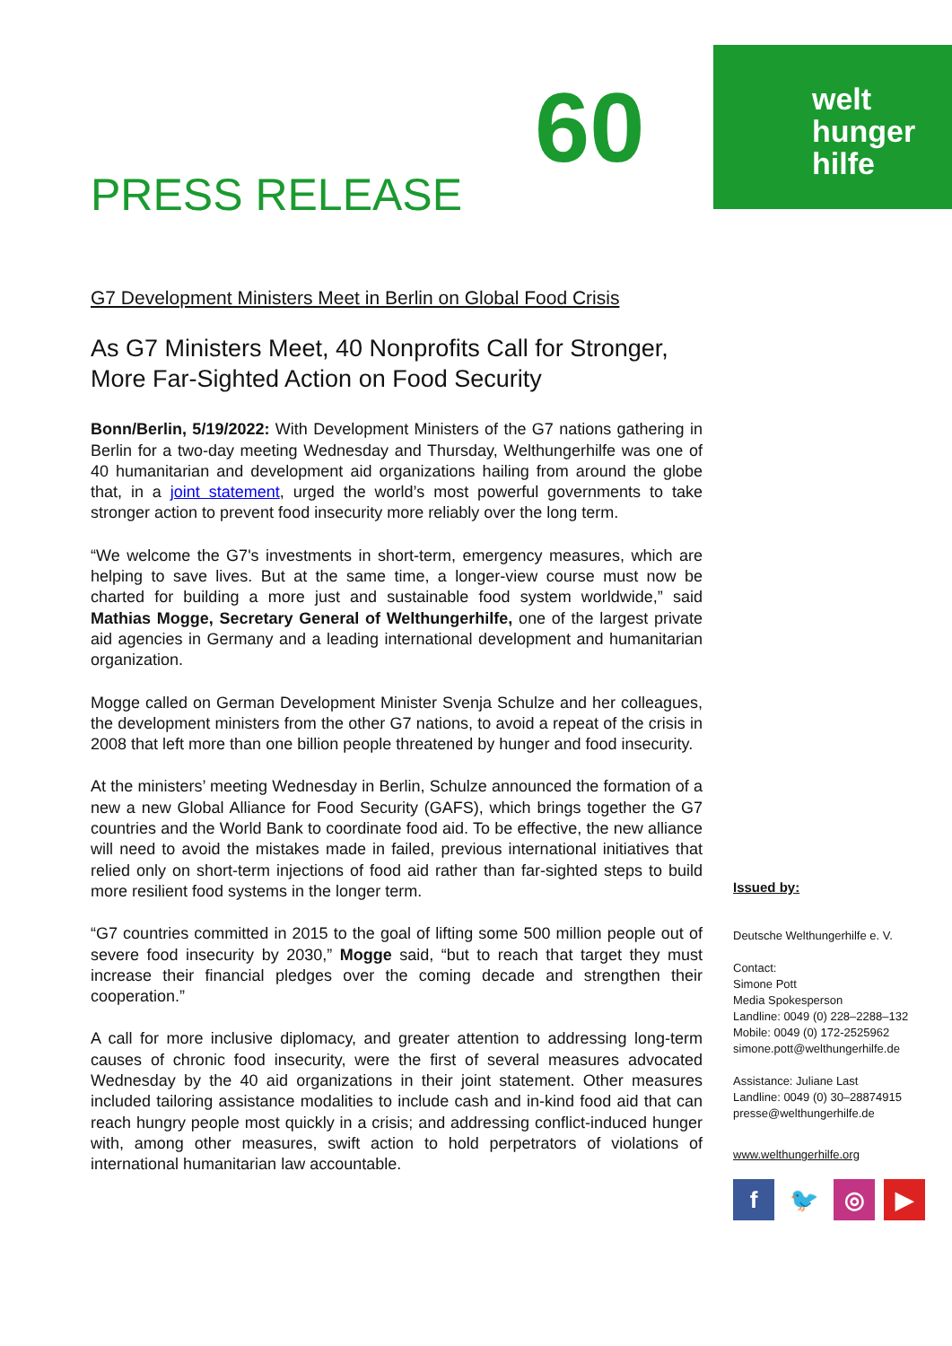60
welt
hunger
hilfe
PRESS RELEASE
G7 Development Ministers Meet in Berlin on Global Food Crisis
As G7 Ministers Meet, 40 Nonprofits Call for Stronger, More Far-Sighted Action on Food Security
Bonn/Berlin, 5/19/2022: With Development Ministers of the G7 nations gathering in Berlin for a two-day meeting Wednesday and Thursday, Welthungerhilfe was one of 40 humanitarian and development aid organizations hailing from around the globe that, in a joint statement, urged the world’s most powerful governments to take stronger action to prevent food insecurity more reliably over the long term.
“We welcome the G7's investments in short-term, emergency measures, which are helping to save lives. But at the same time, a longer-view course must now be charted for building a more just and sustainable food system worldwide,” said Mathias Mogge, Secretary General of Welthungerhilfe, one of the largest private aid agencies in Germany and a leading international development and humanitarian organization.
Mogge called on German Development Minister Svenja Schulze and her colleagues, the development ministers from the other G7 nations, to avoid a repeat of the crisis in 2008 that left more than one billion people threatened by hunger and food insecurity.
At the ministers’ meeting Wednesday in Berlin, Schulze announced the formation of a new a new Global Alliance for Food Security (GAFS), which brings together the G7 countries and the World Bank to coordinate food aid. To be effective, the new alliance will need to avoid the mistakes made in failed, previous international initiatives that relied only on short-term injections of food aid rather than far-sighted steps to build more resilient food systems in the longer term.
“G7 countries committed in 2015 to the goal of lifting some 500 million people out of severe food insecurity by 2030,” Mogge said, “but to reach that target they must increase their financial pledges over the coming decade and strengthen their cooperation.”
A call for more inclusive diplomacy, and greater attention to addressing long-term causes of chronic food insecurity, were the first of several measures advocated Wednesday by the 40 aid organizations in their joint statement. Other measures included tailoring assistance modalities to include cash and in-kind food aid that can reach hungry people most quickly in a crisis; and addressing conflict-induced hunger with, among other measures, swift action to hold perpetrators of violations of international humanitarian law accountable.
Issued by:
Deutsche Welthungerhilfe e. V.
Contact:
Simone Pott
Media Spokesperson
Landline: 0049 (0) 228–2288–132
Mobile: 0049 (0) 172-2525962
simone.pott@welthungerhilfe.de
Assistance: Juliane Last
Landline: 0049 (0) 30–28874915
presse@welthungerhilfe.de
www.welthungerhilfe.org
f 🐦 ◎ ▶